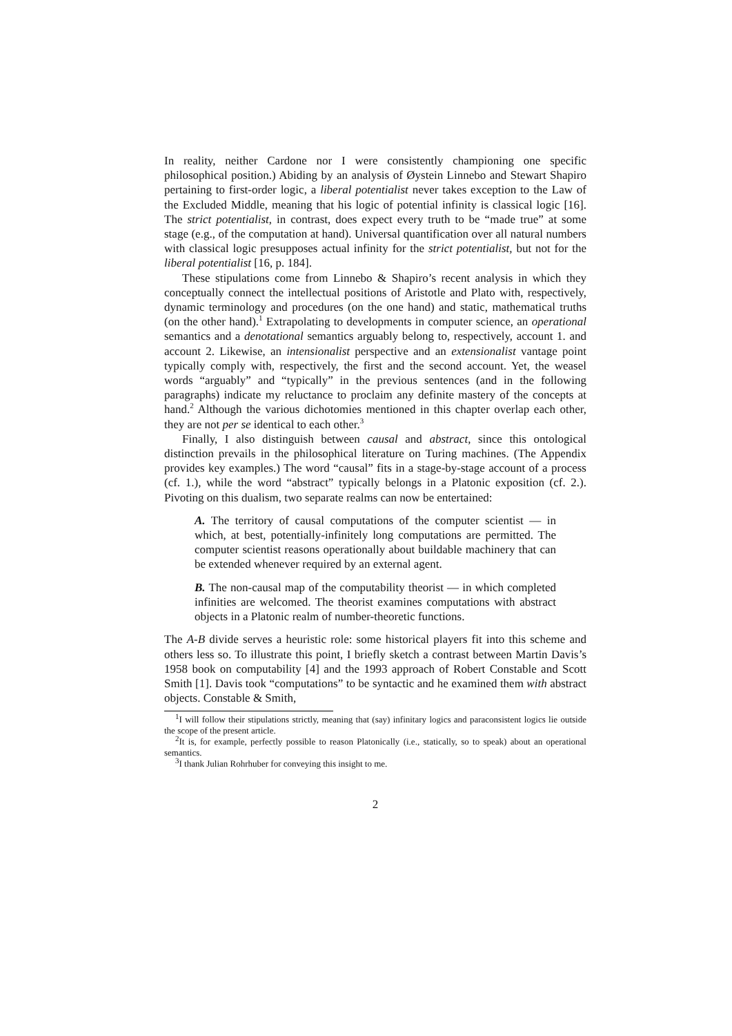In reality, neither Cardone nor I were consistently championing one specific philosophical position.) Abiding by an analysis of Øystein Linnebo and Stewart Shapiro pertaining to first-order logic, a liberal potentialist never takes exception to the Law of the Excluded Middle, meaning that his logic of potential infinity is classical logic [16]. The strict potentialist, in contrast, does expect every truth to be “made true” at some stage (e.g., of the computation at hand). Universal quantification over all natural numbers with classical logic presupposes actual infinity for the strict potentialist, but not for the liberal potentialist [16, p. 184].
These stipulations come from Linnebo & Shapiro’s recent analysis in which they conceptually connect the intellectual positions of Aristotle and Plato with, respectively, dynamic terminology and procedures (on the one hand) and static, mathematical truths (on the other hand).<sup>1</sup> Extrapolating to developments in computer science, an operational semantics and a denotational semantics arguably belong to, respectively, account 1. and account 2. Likewise, an intensionalist perspective and an extensionalist vantage point typically comply with, respectively, the first and the second account. Yet, the weasel words “arguably” and “typically” in the previous sentences (and in the following paragraphs) indicate my reluctance to proclaim any definite mastery of the concepts at hand.<sup>2</sup> Although the various dichotomies mentioned in this chapter overlap each other, they are not per se identical to each other.<sup>3</sup>
Finally, I also distinguish between causal and abstract, since this ontological distinction prevails in the philosophical literature on Turing machines. (The Appendix provides key examples.) The word “causal” fits in a stage-by-stage account of a process (cf. 1.), while the word “abstract” typically belongs in a Platonic exposition (cf. 2.). Pivoting on this dualism, two separate realms can now be entertained:
A. The territory of causal computations of the computer scientist — in which, at best, potentially-infinitely long computations are permitted. The computer scientist reasons operationally about buildable machinery that can be extended whenever required by an external agent.
B. The non-causal map of the computability theorist — in which completed infinities are welcomed. The theorist examines computations with abstract objects in a Platonic realm of number-theoretic functions.
The A-B divide serves a heuristic role: some historical players fit into this scheme and others less so. To illustrate this point, I briefly sketch a contrast between Martin Davis’s 1958 book on computability [4] and the 1993 approach of Robert Constable and Scott Smith [1]. Davis took “computations” to be syntactic and he examined them with abstract objects. Constable & Smith,
<sup>1</sup> I will follow their stipulations strictly, meaning that (say) infinitary logics and paraconsistent logics lie outside the scope of the present article.
<sup>2</sup> It is, for example, perfectly possible to reason Platonically (i.e., statically, so to speak) about an operational semantics.
<sup>3</sup> I thank Julian Rohrhuber for conveying this insight to me.
2